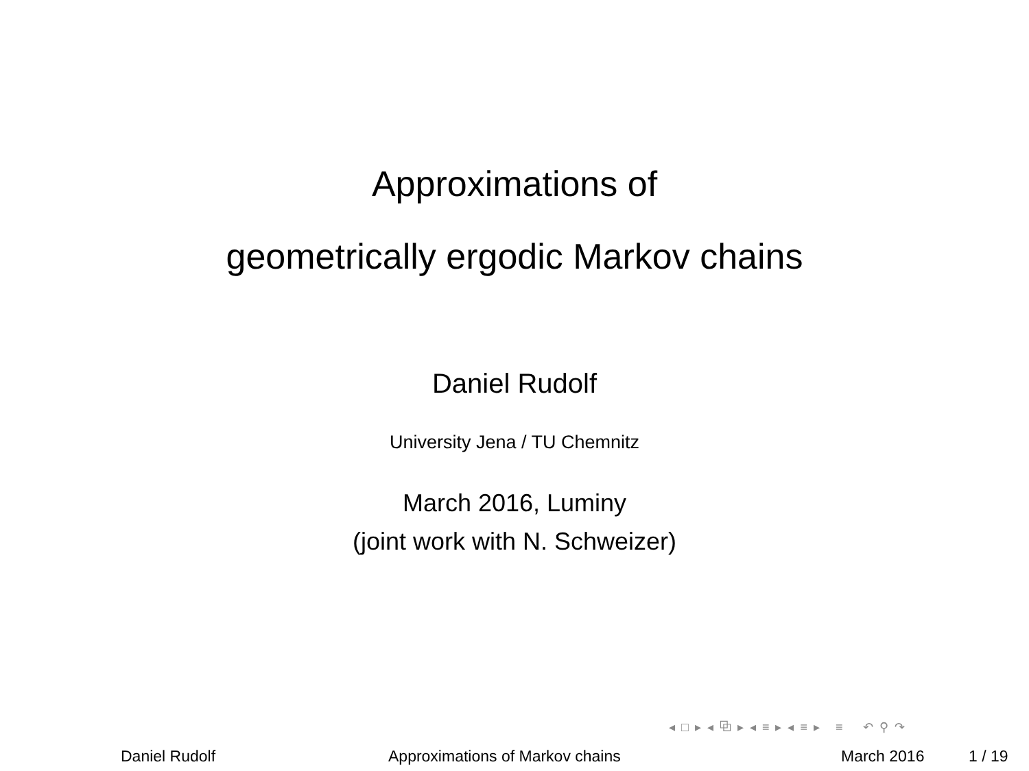Approximations of
geometrically ergodic Markov chains
Daniel Rudolf
University Jena / TU Chemnitz
March 2016, Luminy
(joint work with N. Schweizer)
◂ □ ▸ ◂ ⧉ ▸ ◂ ≡ ▸ ◂ ≡ ▸ ≡ ↶ ⚲ ↷
Daniel Rudolf Approximations of Markov chains March 2016 1 / 19